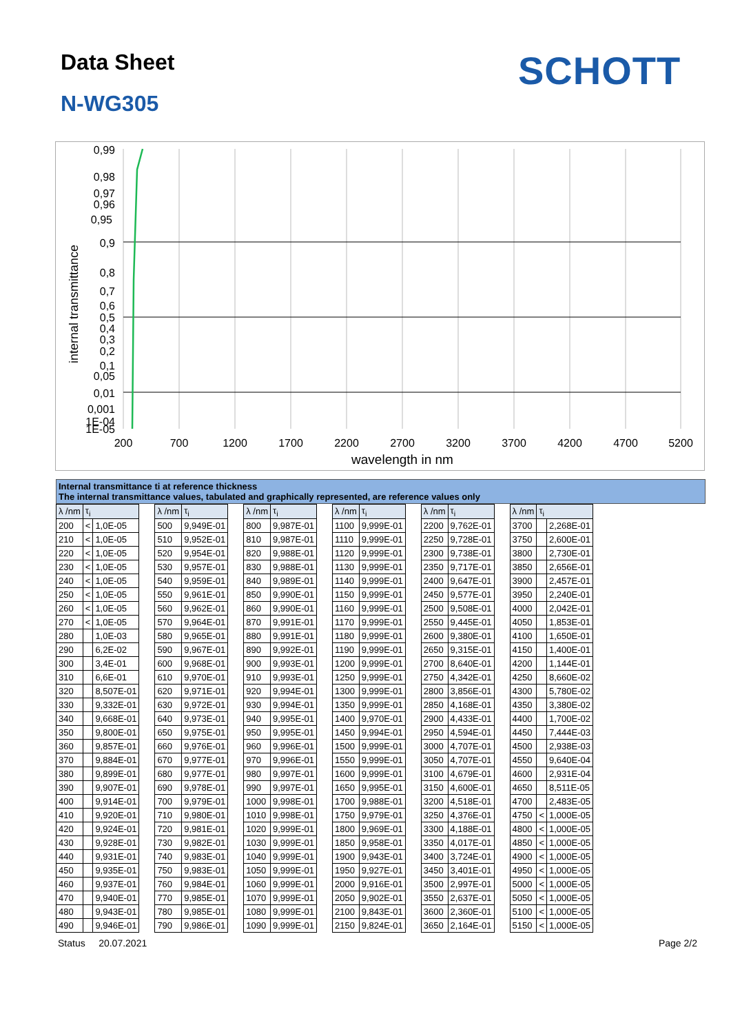Data Sheet SCHOTT
N-WG305
0,99
0,98
0,97
0,96
0,95
0,9
0,8
0,7
0,6
0,5
0,4
0,3
0,2
0,1
0,05
0,01
0,001
1E-04
1E-05
200
700
1200
1700
2200
2700
3200
3700
4200
4700
5200
wavelength in nm
internal transmittance
Internal transmittance ti at reference thickness
The internal transmittance values, tabulated and graphically represented, are reference values only
| λ /nm | τ<sub>i</sub> | | | λ /nm | τ<sub>i</sub> | | λ /nm | τ<sub>i</sub> | | λ /nm | τ<sub>i</sub> | | λ /nm | τ<sub>i</sub> | | λ /nm | τ<sub>i</sub> | |
| 200 | < | 1,0E-05 | | 500 | 9,949E-01 | | 800 | 9,987E-01 | | 1100 | 9,999E-01 | | 2200 | 9,762E-01 | | 3700 | | 2,268E-01 |
| 210 | < | 1,0E-05 | | 510 | 9,952E-01 | | 810 | 9,987E-01 | | 1110 | 9,999E-01 | | 2250 | 9,728E-01 | | 3750 | | 2,600E-01 |
| 220 | < | 1,0E-05 | | 520 | 9,954E-01 | | 820 | 9,988E-01 | | 1120 | 9,999E-01 | | 2300 | 9,738E-01 | | 3800 | | 2,730E-01 |
| 230 | < | 1,0E-05 | | 530 | 9,957E-01 | | 830 | 9,988E-01 | | 1130 | 9,999E-01 | | 2350 | 9,717E-01 | | 3850 | | 2,656E-01 |
| 240 | < | 1,0E-05 | | 540 | 9,959E-01 | | 840 | 9,989E-01 | | 1140 | 9,999E-01 | | 2400 | 9,647E-01 | | 3900 | | 2,457E-01 |
| 250 | < | 1,0E-05 | | 550 | 9,961E-01 | | 850 | 9,990E-01 | | 1150 | 9,999E-01 | | 2450 | 9,577E-01 | | 3950 | | 2,240E-01 |
| 260 | < | 1,0E-05 | | 560 | 9,962E-01 | | 860 | 9,990E-01 | | 1160 | 9,999E-01 | | 2500 | 9,508E-01 | | 4000 | | 2,042E-01 |
| 270 | < | 1,0E-05 | | 570 | 9,964E-01 | | 870 | 9,991E-01 | | 1170 | 9,999E-01 | | 2550 | 9,445E-01 | | 4050 | | 1,853E-01 |
| 280 | | 1,0E-03 | | 580 | 9,965E-01 | | 880 | 9,991E-01 | | 1180 | 9,999E-01 | | 2600 | 9,380E-01 | | 4100 | | 1,650E-01 |
| 290 | | 6,2E-02 | | 590 | 9,967E-01 | | 890 | 9,992E-01 | | 1190 | 9,999E-01 | | 2650 | 9,315E-01 | | 4150 | | 1,400E-01 |
| 300 | | 3,4E-01 | | 600 | 9,968E-01 | | 900 | 9,993E-01 | | 1200 | 9,999E-01 | | 2700 | 8,640E-01 | | 4200 | | 1,144E-01 |
| 310 | | 6,6E-01 | | 610 | 9,970E-01 | | 910 | 9,993E-01 | | 1250 | 9,999E-01 | | 2750 | 4,342E-01 | | 4250 | | 8,660E-02 |
| 320 | | 8,507E-01 | | 620 | 9,971E-01 | | 920 | 9,994E-01 | | 1300 | 9,999E-01 | | 2800 | 3,856E-01 | | 4300 | | 5,780E-02 |
| 330 | | 9,332E-01 | | 630 | 9,972E-01 | | 930 | 9,994E-01 | | 1350 | 9,999E-01 | | 2850 | 4,168E-01 | | 4350 | | 3,380E-02 |
| 340 | | 9,668E-01 | | 640 | 9,973E-01 | | 940 | 9,995E-01 | | 1400 | 9,970E-01 | | 2900 | 4,433E-01 | | 4400 | | 1,700E-02 |
| 350 | | 9,800E-01 | | 650 | 9,975E-01 | | 950 | 9,995E-01 | | 1450 | 9,994E-01 | | 2950 | 4,594E-01 | | 4450 | | 7,444E-03 |
| 360 | | 9,857E-01 | | 660 | 9,976E-01 | | 960 | 9,996E-01 | | 1500 | 9,999E-01 | | 3000 | 4,707E-01 | | 4500 | | 2,938E-03 |
| 370 | | 9,884E-01 | | 670 | 9,977E-01 | | 970 | 9,996E-01 | | 1550 | 9,999E-01 | | 3050 | 4,707E-01 | | 4550 | | 9,640E-04 |
| 380 | | 9,899E-01 | | 680 | 9,977E-01 | | 980 | 9,997E-01 | | 1600 | 9,999E-01 | | 3100 | 4,679E-01 | | 4600 | | 2,931E-04 |
| 390 | | 9,907E-01 | | 690 | 9,978E-01 | | 990 | 9,997E-01 | | 1650 | 9,995E-01 | | 3150 | 4,600E-01 | | 4650 | | 8,511E-05 |
| 400 | | 9,914E-01 | | 700 | 9,979E-01 | | 1000 | 9,998E-01 | | 1700 | 9,988E-01 | | 3200 | 4,518E-01 | | 4700 | | 2,483E-05 |
| 410 | | 9,920E-01 | | 710 | 9,980E-01 | | 1010 | 9,998E-01 | | 1750 | 9,979E-01 | | 3250 | 4,376E-01 | | 4750 | < | 1,000E-05 |
| 420 | | 9,924E-01 | | 720 | 9,981E-01 | | 1020 | 9,999E-01 | | 1800 | 9,969E-01 | | 3300 | 4,188E-01 | | 4800 | < | 1,000E-05 |
| 430 | | 9,928E-01 | | 730 | 9,982E-01 | | 1030 | 9,999E-01 | | 1850 | 9,958E-01 | | 3350 | 4,017E-01 | | 4850 | < | 1,000E-05 |
| 440 | | 9,931E-01 | | 740 | 9,983E-01 | | 1040 | 9,999E-01 | | 1900 | 9,943E-01 | | 3400 | 3,724E-01 | | 4900 | < | 1,000E-05 |
| 450 | | 9,935E-01 | | 750 | 9,983E-01 | | 1050 | 9,999E-01 | | 1950 | 9,927E-01 | | 3450 | 3,401E-01 | | 4950 | < | 1,000E-05 |
| 460 | | 9,937E-01 | | 760 | 9,984E-01 | | 1060 | 9,999E-01 | | 2000 | 9,916E-01 | | 3500 | 2,997E-01 | | 5000 | < | 1,000E-05 |
| 470 | | 9,940E-01 | | 770 | 9,985E-01 | | 1070 | 9,999E-01 | | 2050 | 9,902E-01 | | 3550 | 2,637E-01 | | 5050 | < | 1,000E-05 |
| 480 | | 9,943E-01 | | 780 | 9,985E-01 | | 1080 | 9,999E-01 | | 2100 | 9,843E-01 | | 3600 | 2,360E-01 | | 5100 | < | 1,000E-05 |
| 490 | | 9,946E-01 | | 790 | 9,986E-01 | | 1090 | 9,999E-01 | | 2150 | 9,824E-01 | | 3650 | 2,164E-01 | | 5150 | < | 1,000E-05 |
Status 20.07.2021 Page 2/2